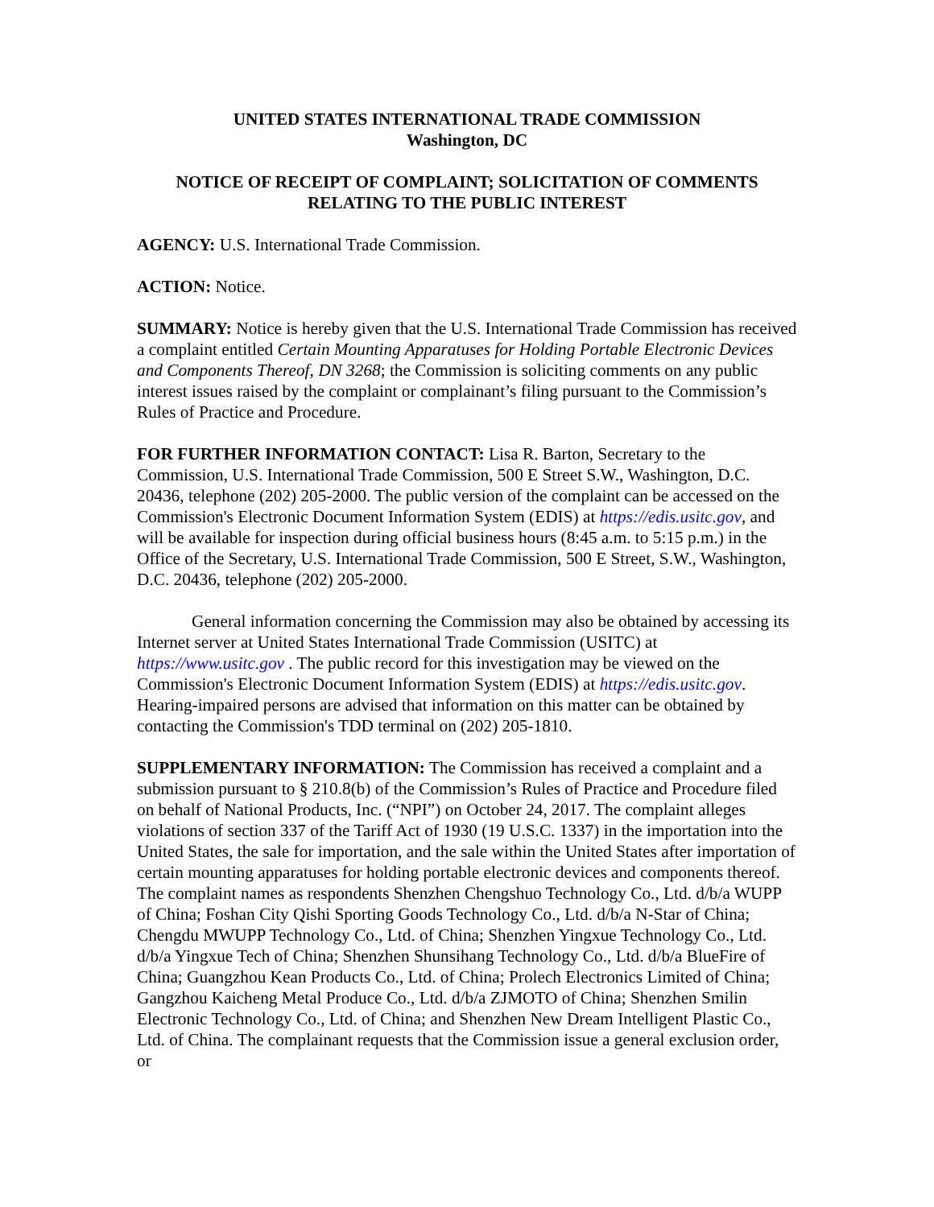UNITED STATES INTERNATIONAL TRADE COMMISSION
Washington, DC
NOTICE OF RECEIPT OF COMPLAINT; SOLICITATION OF COMMENTS RELATING TO THE PUBLIC INTEREST
AGENCY: U.S. International Trade Commission.
ACTION: Notice.
SUMMARY: Notice is hereby given that the U.S. International Trade Commission has received a complaint entitled Certain Mounting Apparatuses for Holding Portable Electronic Devices and Components Thereof, DN 3268; the Commission is soliciting comments on any public interest issues raised by the complaint or complainant’s filing pursuant to the Commission’s Rules of Practice and Procedure.
FOR FURTHER INFORMATION CONTACT: Lisa R. Barton, Secretary to the Commission, U.S. International Trade Commission, 500 E Street S.W., Washington, D.C. 20436, telephone (202) 205-2000. The public version of the complaint can be accessed on the Commission's Electronic Document Information System (EDIS) at https://edis.usitc.gov, and will be available for inspection during official business hours (8:45 a.m. to 5:15 p.m.) in the Office of the Secretary, U.S. International Trade Commission, 500 E Street, S.W., Washington, D.C. 20436, telephone (202) 205-2000.
General information concerning the Commission may also be obtained by accessing its Internet server at United States International Trade Commission (USITC) at https://www.usitc.gov . The public record for this investigation may be viewed on the Commission's Electronic Document Information System (EDIS) at https://edis.usitc.gov. Hearing-impaired persons are advised that information on this matter can be obtained by contacting the Commission's TDD terminal on (202) 205-1810.
SUPPLEMENTARY INFORMATION: The Commission has received a complaint and a submission pursuant to § 210.8(b) of the Commission’s Rules of Practice and Procedure filed on behalf of National Products, Inc. (“NPI”) on October 24, 2017. The complaint alleges violations of section 337 of the Tariff Act of 1930 (19 U.S.C. 1337) in the importation into the United States, the sale for importation, and the sale within the United States after importation of certain mounting apparatuses for holding portable electronic devices and components thereof. The complaint names as respondents Shenzhen Chengshuo Technology Co., Ltd. d/b/a WUPP of China; Foshan City Qishi Sporting Goods Technology Co., Ltd. d/b/a N-Star of China; Chengdu MWUPP Technology Co., Ltd. of China; Shenzhen Yingxue Technology Co., Ltd. d/b/a Yingxue Tech of China; Shenzhen Shunsihang Technology Co., Ltd. d/b/a BlueFire of China; Guangzhou Kean Products Co., Ltd. of China; Prolech Electronics Limited of China; Gangzhou Kaicheng Metal Produce Co., Ltd. d/b/a ZJMOTO of China; Shenzhen Smilin Electronic Technology Co., Ltd. of China; and Shenzhen New Dream Intelligent Plastic Co., Ltd. of China. The complainant requests that the Commission issue a general exclusion order, or